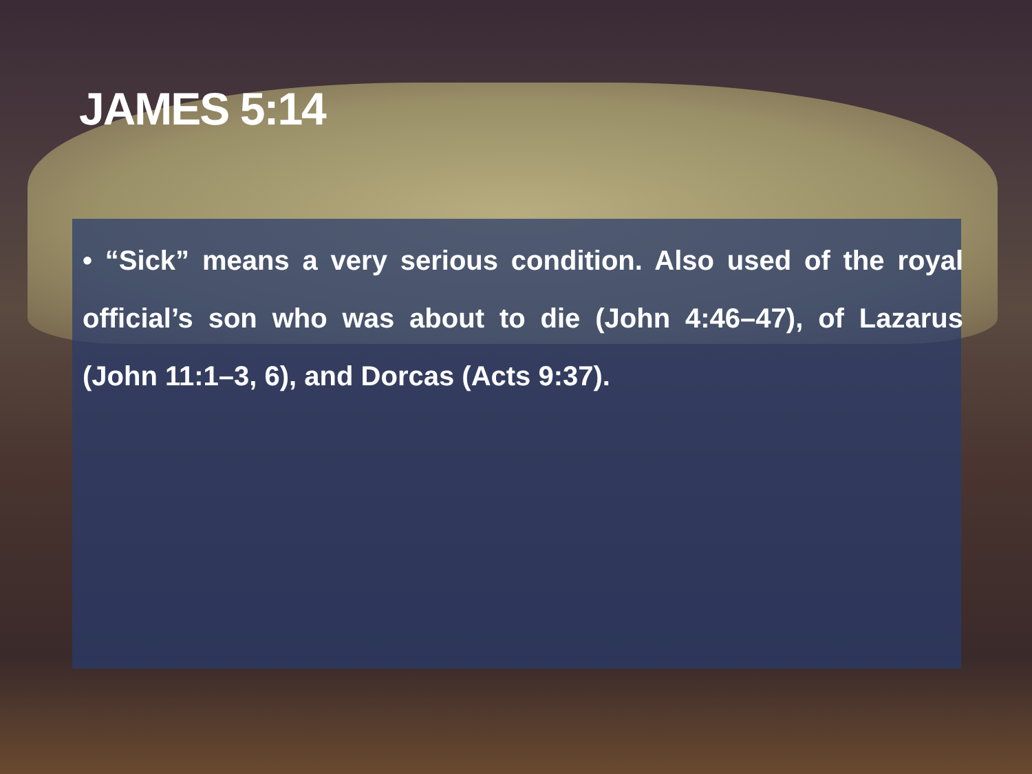JAMES 5:14
• “Sick” means a very serious condition. Also used of the royal official’s son who was about to die (John 4:46–47), of Lazarus (John 11:1–3, 6), and Dorcas (Acts 9:37).